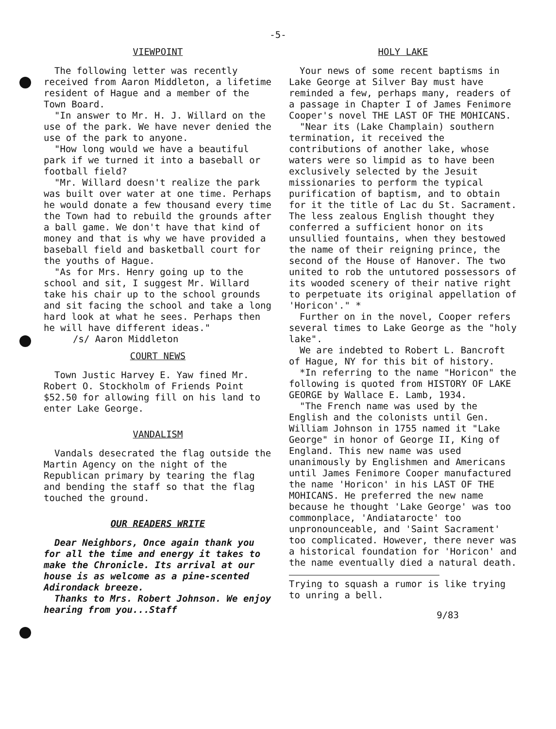-5-
VIEWPOINT
The following letter was recently received from Aaron Middleton, a lifetime resident of Hague and a member of the Town Board.
"In answer to Mr. H. J. Willard on the use of the park. We have never denied the use of the park to anyone.
"How long would we have a beautiful park if we turned it into a baseball or football field?
"Mr. Willard doesn't realize the park was built over water at one time. Perhaps he would donate a few thousand every time the Town had to rebuild the grounds after a ball game. We don't have that kind of money and that is why we have provided a baseball field and basketball court for the youths of Hague.
"As for Mrs. Henry going up to the school and sit, I suggest Mr. Willard take his chair up to the school grounds and sit facing the school and take a long hard look at what he sees. Perhaps then he will have different ideas."
/s/ Aaron Middleton
COURT NEWS
Town Justic Harvey E. Yaw fined Mr. Robert O. Stockholm of Friends Point $52.50 for allowing fill on his land to enter Lake George.
VANDALISM
Vandals desecrated the flag outside the Martin Agency on the night of the Republican primary by tearing the flag and bending the staff so that the flag touched the ground.
OUR READERS WRITE
Dear Neighbors, Once again thank you for all the time and energy it takes to make the Chronicle. Its arrival at our house is as welcome as a pine-scented Adirondack breeze.
Thanks to Mrs. Robert Johnson. We enjoy hearing from you...Staff
HOLY LAKE
Your news of some recent baptisms in Lake George at Silver Bay must have reminded a few, perhaps many, readers of a passage in Chapter I of James Fenimore Cooper's novel THE LAST OF THE MOHICANS.
"Near its (Lake Champlain) southern termination, it received the contributions of another lake, whose waters were so limpid as to have been exclusively selected by the Jesuit missionaries to perform the typical purification of baptism, and to obtain for it the title of Lac du St. Sacrament. The less zealous English thought they conferred a sufficient honor on its unsullied fountains, when they bestowed the name of their reigning prince, the second of the House of Hanover. The two united to rob the untutored possessors of its wooded scenery of their native right to perpetuate its original appellation of 'Horicon'." *
Further on in the novel, Cooper refers several times to Lake George as the "holy lake".
We are indebted to Robert L. Bancroft of Hague, NY for this bit of history.
*In referring to the name "Horicon" the following is quoted from HISTORY OF LAKE GEORGE by Wallace E. Lamb, 1934.
"The French name was used by the English and the colonists until Gen. William Johnson in 1755 named it "Lake George" in honor of George II, King of England. This new name was used unanimously by Englishmen and Americans until James Fenimore Cooper manufactured the name 'Horicon' in his LAST OF THE MOHICANS. He preferred the new name because he thought 'Lake George' was too commonplace, 'Andiatarocte' too unpronounceable, and 'Saint Sacrament' too complicated. However, there never was a historical foundation for 'Horicon' and the name eventually died a natural death.
Trying to squash a rumor is like trying to unring a bell.
9/83